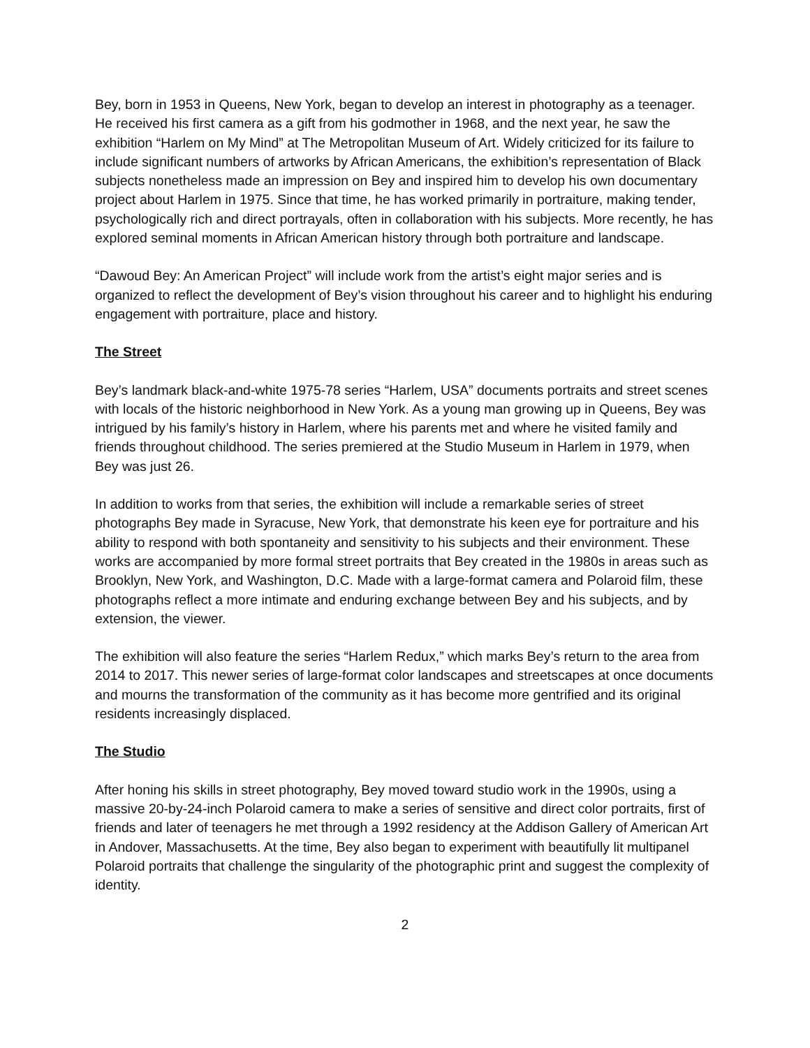Bey, born in 1953 in Queens, New York, began to develop an interest in photography as a teenager. He received his first camera as a gift from his godmother in 1968, and the next year, he saw the exhibition “Harlem on My Mind” at The Metropolitan Museum of Art. Widely criticized for its failure to include significant numbers of artworks by African Americans, the exhibition’s representation of Black subjects nonetheless made an impression on Bey and inspired him to develop his own documentary project about Harlem in 1975. Since that time, he has worked primarily in portraiture, making tender, psychologically rich and direct portrayals, often in collaboration with his subjects. More recently, he has explored seminal moments in African American history through both portraiture and landscape.
“Dawoud Bey: An American Project” will include work from the artist’s eight major series and is organized to reflect the development of Bey’s vision throughout his career and to highlight his enduring engagement with portraiture, place and history.
The Street
Bey’s landmark black-and-white 1975-78 series “Harlem, USA” documents portraits and street scenes with locals of the historic neighborhood in New York. As a young man growing up in Queens, Bey was intrigued by his family’s history in Harlem, where his parents met and where he visited family and friends throughout childhood. The series premiered at the Studio Museum in Harlem in 1979, when Bey was just 26.
In addition to works from that series, the exhibition will include a remarkable series of street photographs Bey made in Syracuse, New York, that demonstrate his keen eye for portraiture and his ability to respond with both spontaneity and sensitivity to his subjects and their environment. These works are accompanied by more formal street portraits that Bey created in the 1980s in areas such as Brooklyn, New York, and Washington, D.C. Made with a large-format camera and Polaroid film, these photographs reflect a more intimate and enduring exchange between Bey and his subjects, and by extension, the viewer.
The exhibition will also feature the series “Harlem Redux,” which marks Bey’s return to the area from 2014 to 2017. This newer series of large-format color landscapes and streetscapes at once documents and mourns the transformation of the community as it has become more gentrified and its original residents increasingly displaced.
The Studio
After honing his skills in street photography, Bey moved toward studio work in the 1990s, using a massive 20-by-24-inch Polaroid camera to make a series of sensitive and direct color portraits, first of friends and later of teenagers he met through a 1992 residency at the Addison Gallery of American Art in Andover, Massachusetts. At the time, Bey also began to experiment with beautifully lit multipanel Polaroid portraits that challenge the singularity of the photographic print and suggest the complexity of identity.
2